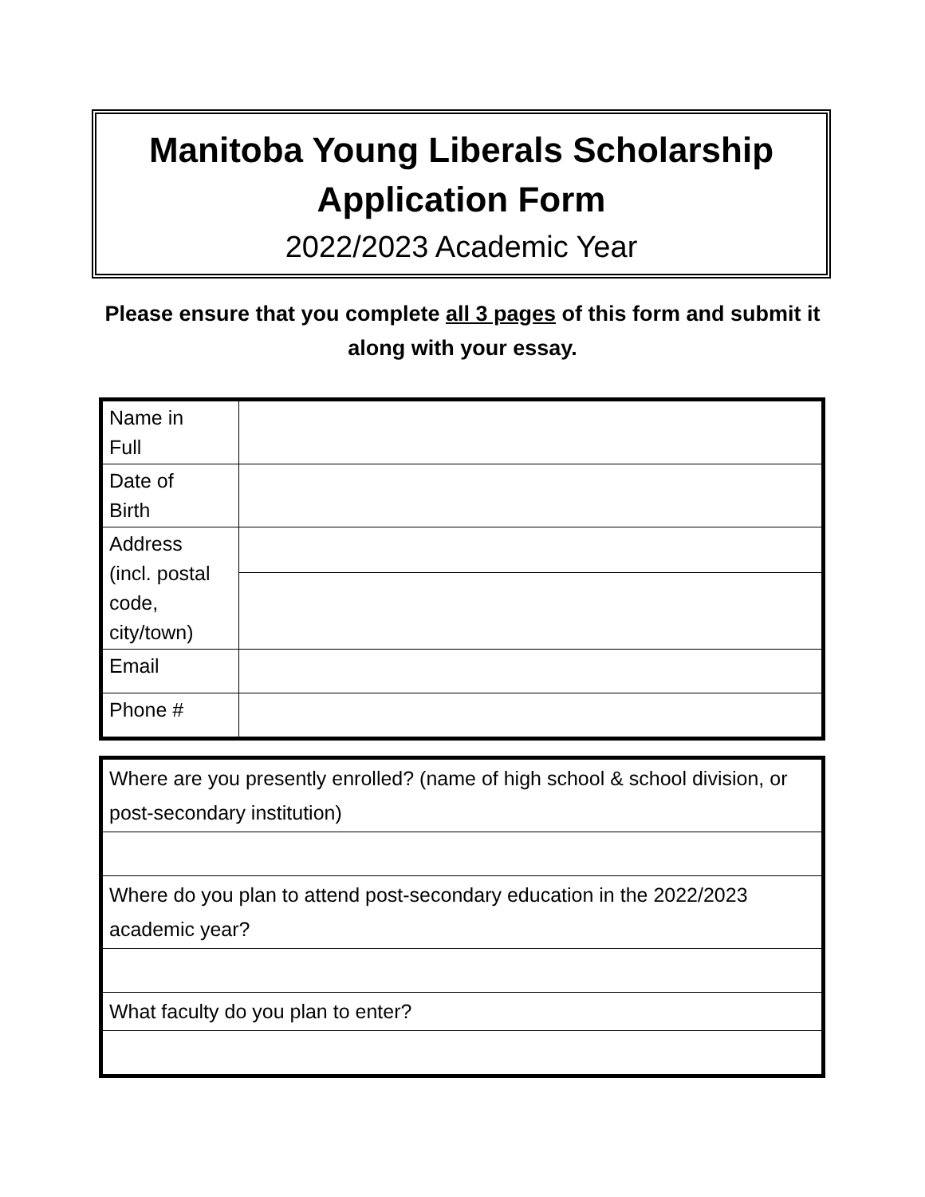Manitoba Young Liberals Scholarship
Application Form
2022/2023 Academic Year
Please ensure that you complete all 3 pages of this form and submit it along with your essay.
| Name in Full | |
| Date of Birth | |
| Address (incl. postal code, city/town) | |
| Email | |
| Phone # | |
| Where are you presently enrolled? (name of high school & school division, or post-secondary institution) |
| Where do you plan to attend post-secondary education in the 2022/2023 academic year? |
| What faculty do you plan to enter? |